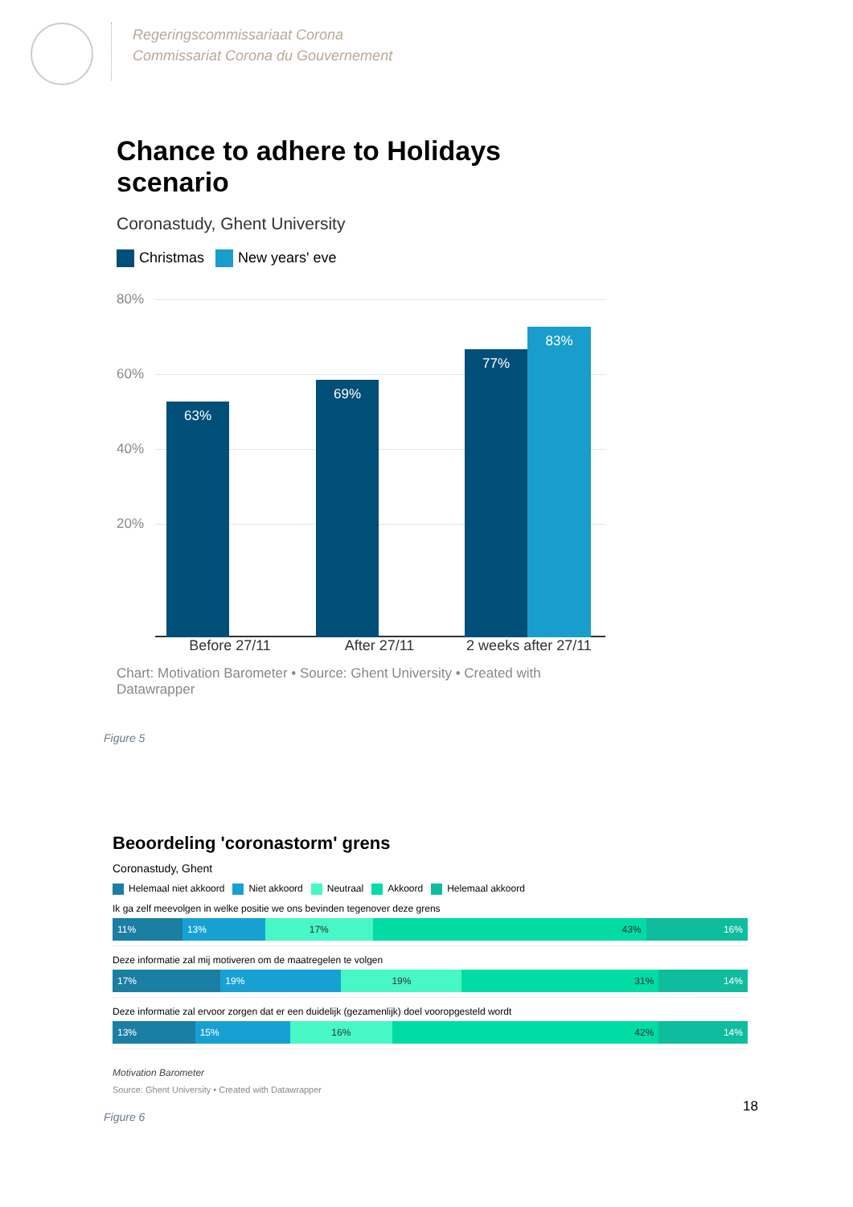Regeringscommissariaat Corona
Commissariat Corona du Gouvernement
Chance to adhere to Holidays scenario
Coronastudy, Ghent University
Christmas New years' eve
80%
60%
40%
20%
63% 69% 77% 83%
Before 27/11 After 27/11 2 weeks after 27/11
Chart: Motivation Barometer • Source: Ghent University • Created with Datawrapper
Figure 5
Beoordeling 'coronastorm' grens
Coronastudy, Ghent
Helemaal niet akkoord Niet akkoord Neutraal Akkoord Helemaal akkoord
Ik ga zelf meevolgen in welke positie we ons bevinden tegenover deze grens
11% 13% 17% 43% 16%
Deze informatie zal mij motiveren om de maatregelen te volgen
17% 19% 19% 31% 14%
Deze informatie zal ervoor zorgen dat er een duidelijk (gezamenlijk) doel vooropgesteld wordt
13% 15% 16% 42% 14%
Motivation Barometer
Source: Ghent University • Created with Datawrapper
Figure 6
18